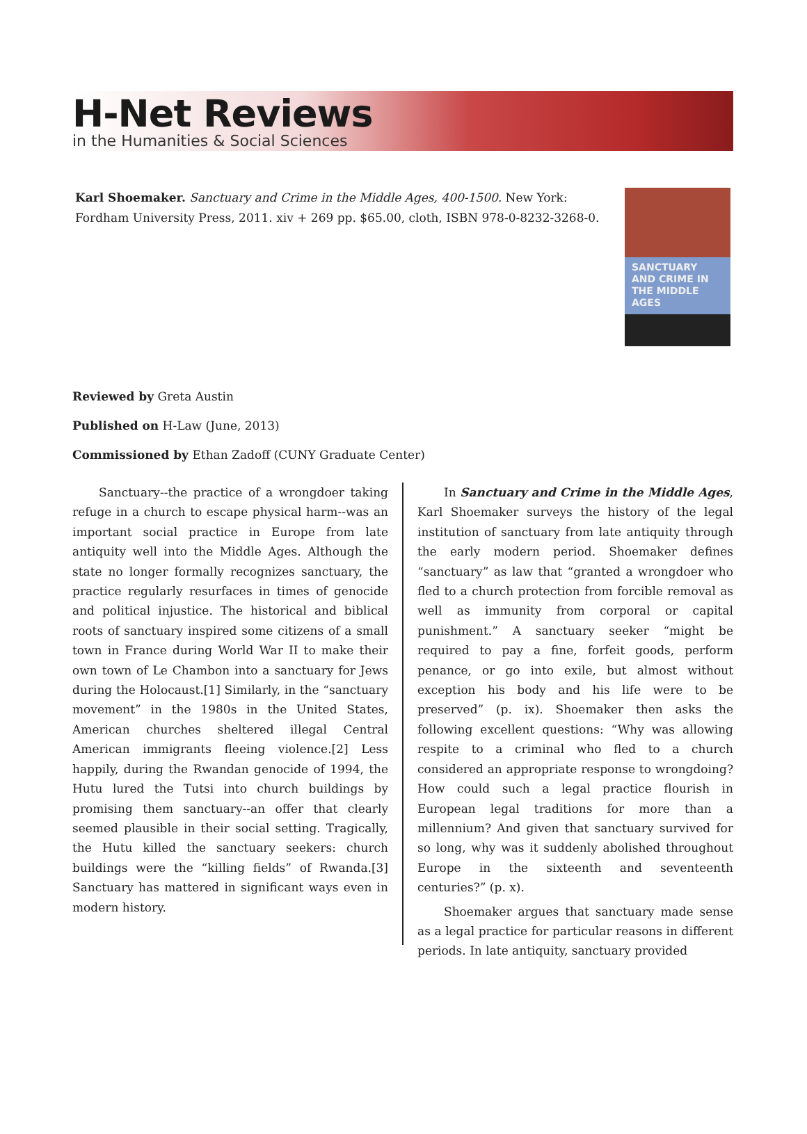H-Net Reviews
in the Humanities & Social Sciences
Karl Shoemaker. Sanctuary and Crime in the Middle Ages, 400-1500. New York: Fordham University Press, 2011. xiv + 269 pp. $65.00, cloth, ISBN 978-0-8232-3268-0.
SANCTUARY AND CRIME IN THE MIDDLE AGES
Reviewed by Greta Austin
Published on H-Law (June, 2013)
Commissioned by Ethan Zadoff (CUNY Graduate Center)
Sanctuary--the practice of a wrongdoer taking refuge in a church to escape physical harm--was an important social practice in Europe from late antiquity well into the Middle Ages. Although the state no longer formally recognizes sanctuary, the practice regularly resurfaces in times of genocide and political injustice. The historical and biblical roots of sanctuary inspired some citizens of a small town in France during World War II to make their own town of Le Chambon into a sanctuary for Jews during the Holocaust.[1] Similarly, in the “sanctuary movement” in the 1980s in the United States, American churches sheltered illegal Central American immigrants fleeing violence.[2] Less happily, during the Rwandan genocide of 1994, the Hutu lured the Tutsi into church buildings by promising them sanctuary--an offer that clearly seemed plausible in their social setting. Tragically, the Hutu killed the sanctuary seekers: church buildings were the “killing fields” of Rwanda.[3] Sanctuary has mattered in significant ways even in modern history.
In Sanctuary and Crime in the Middle Ages, Karl Shoemaker surveys the history of the legal institution of sanctuary from late antiquity through the early modern period. Shoemaker defines “sanctuary” as law that “granted a wrongdoer who fled to a church protection from forcible removal as well as immunity from corporal or capital punishment.” A sanctuary seeker “might be required to pay a fine, forfeit goods, perform penance, or go into exile, but almost without exception his body and his life were to be preserved” (p. ix). Shoemaker then asks the following excellent questions: “Why was allowing respite to a criminal who fled to a church considered an appropriate response to wrongdoing? How could such a legal practice flourish in European legal traditions for more than a millennium? And given that sanctuary survived for so long, why was it suddenly abolished throughout Europe in the sixteenth and seventeenth centuries?” (p. x).
Shoemaker argues that sanctuary made sense as a legal practice for particular reasons in different periods. In late antiquity, sanctuary provided